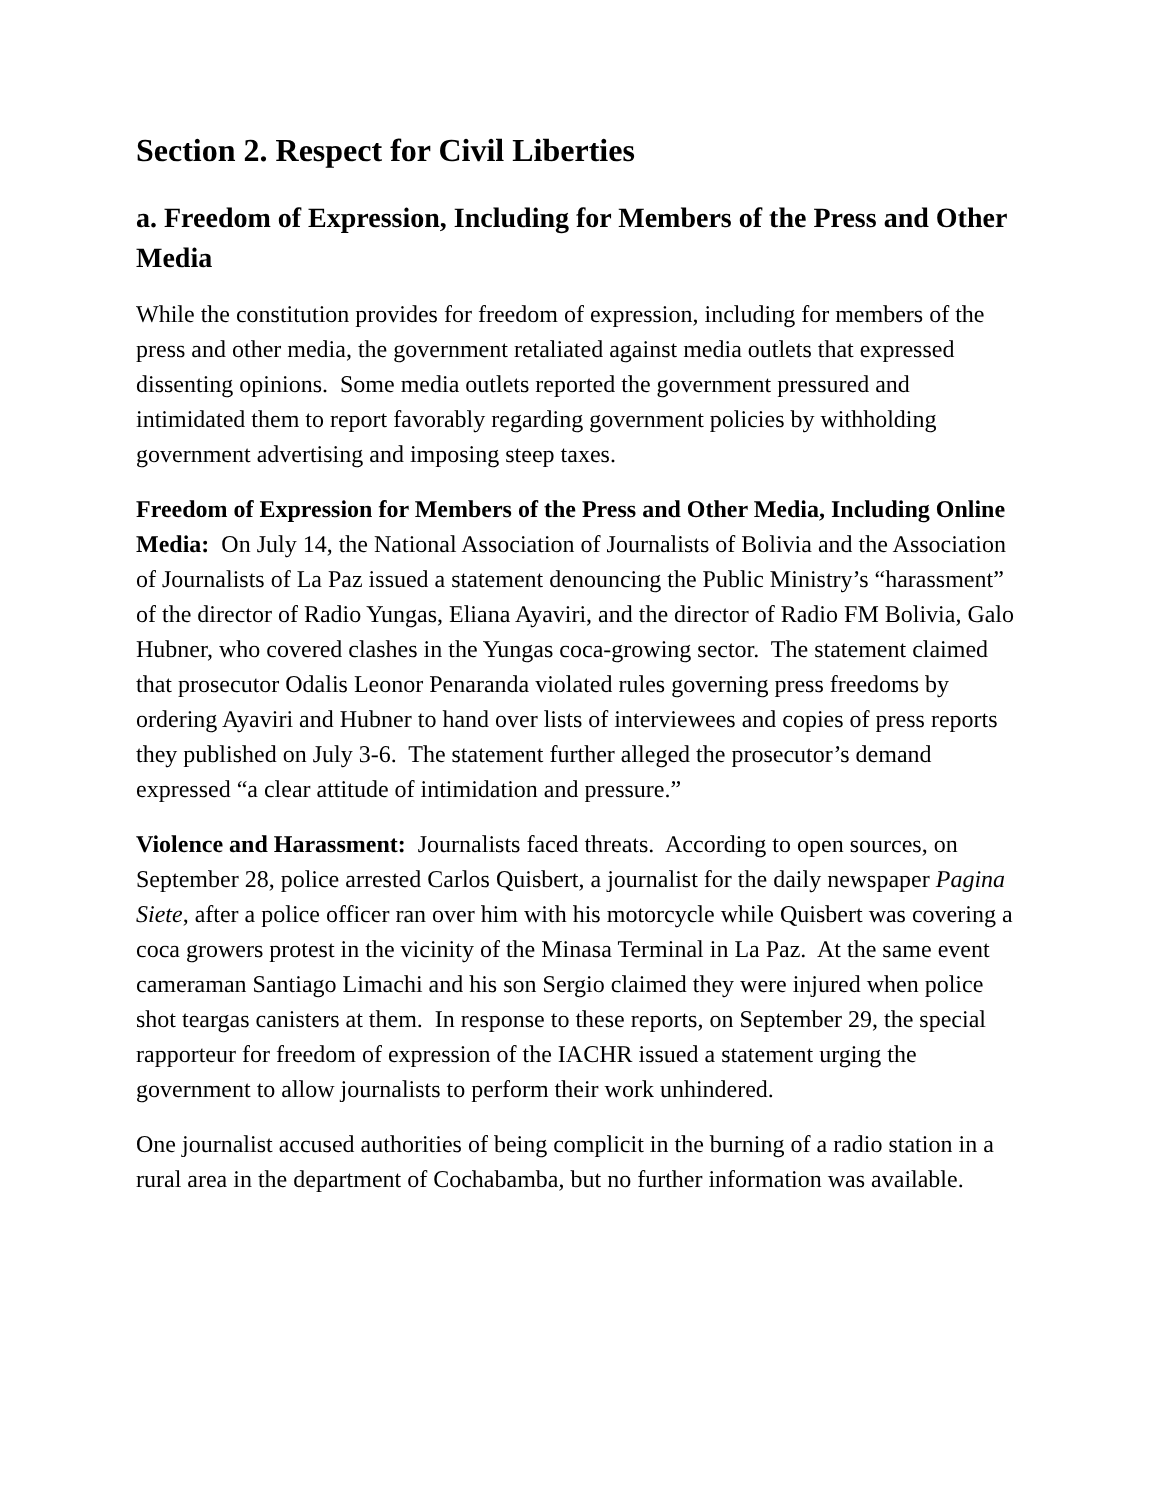Section 2. Respect for Civil Liberties
a. Freedom of Expression, Including for Members of the Press and Other Media
While the constitution provides for freedom of expression, including for members of the press and other media, the government retaliated against media outlets that expressed dissenting opinions. Some media outlets reported the government pressured and intimidated them to report favorably regarding government policies by withholding government advertising and imposing steep taxes.
Freedom of Expression for Members of the Press and Other Media, Including Online Media: On July 14, the National Association of Journalists of Bolivia and the Association of Journalists of La Paz issued a statement denouncing the Public Ministry’s “harassment” of the director of Radio Yungas, Eliana Ayaviri, and the director of Radio FM Bolivia, Galo Hubner, who covered clashes in the Yungas coca-growing sector. The statement claimed that prosecutor Odalis Leonor Penaranda violated rules governing press freedoms by ordering Ayaviri and Hubner to hand over lists of interviewees and copies of press reports they published on July 3-6. The statement further alleged the prosecutor’s demand expressed “a clear attitude of intimidation and pressure.”
Violence and Harassment: Journalists faced threats. According to open sources, on September 28, police arrested Carlos Quisbert, a journalist for the daily newspaper Pagina Siete, after a police officer ran over him with his motorcycle while Quisbert was covering a coca growers protest in the vicinity of the Minasa Terminal in La Paz. At the same event cameraman Santiago Limachi and his son Sergio claimed they were injured when police shot teargas canisters at them. In response to these reports, on September 29, the special rapporteur for freedom of expression of the IACHR issued a statement urging the government to allow journalists to perform their work unhindered.
One journalist accused authorities of being complicit in the burning of a radio station in a rural area in the department of Cochabamba, but no further information was available.